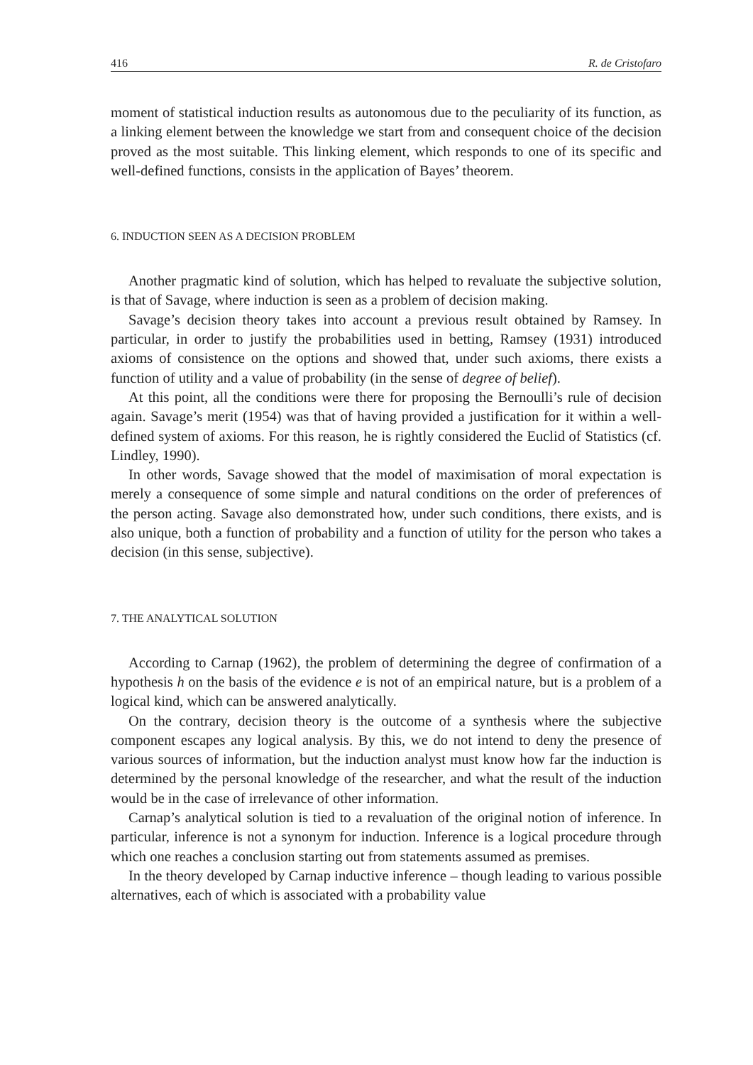416 R. de Cristofaro
moment of statistical induction results as autonomous due to the peculiarity of its function, as a linking element between the knowledge we start from and consequent choice of the decision proved as the most suitable. This linking element, which responds to one of its specific and well-defined functions, consists in the application of Bayes’ theorem.
6. INDUCTION SEEN AS A DECISION PROBLEM
Another pragmatic kind of solution, which has helped to revaluate the subjective solution, is that of Savage, where induction is seen as a problem of decision making.
Savage’s decision theory takes into account a previous result obtained by Ramsey. In particular, in order to justify the probabilities used in betting, Ramsey (1931) introduced axioms of consistence on the options and showed that, under such axioms, there exists a function of utility and a value of probability (in the sense of degree of belief).
At this point, all the conditions were there for proposing the Bernoulli’s rule of decision again. Savage’s merit (1954) was that of having provided a justification for it within a well-defined system of axioms. For this reason, he is rightly considered the Euclid of Statistics (cf. Lindley, 1990).
In other words, Savage showed that the model of maximisation of moral expectation is merely a consequence of some simple and natural conditions on the order of preferences of the person acting. Savage also demonstrated how, under such conditions, there exists, and is also unique, both a function of probability and a function of utility for the person who takes a decision (in this sense, subjective).
7. THE ANALYTICAL SOLUTION
According to Carnap (1962), the problem of determining the degree of confirmation of a hypothesis h on the basis of the evidence e is not of an empirical nature, but is a problem of a logical kind, which can be answered analytically.
On the contrary, decision theory is the outcome of a synthesis where the subjective component escapes any logical analysis. By this, we do not intend to deny the presence of various sources of information, but the induction analyst must know how far the induction is determined by the personal knowledge of the researcher, and what the result of the induction would be in the case of irrelevance of other information.
Carnap’s analytical solution is tied to a revaluation of the original notion of inference. In particular, inference is not a synonym for induction. Inference is a logical procedure through which one reaches a conclusion starting out from statements assumed as premises.
In the theory developed by Carnap inductive inference – though leading to various possible alternatives, each of which is associated with a probability value